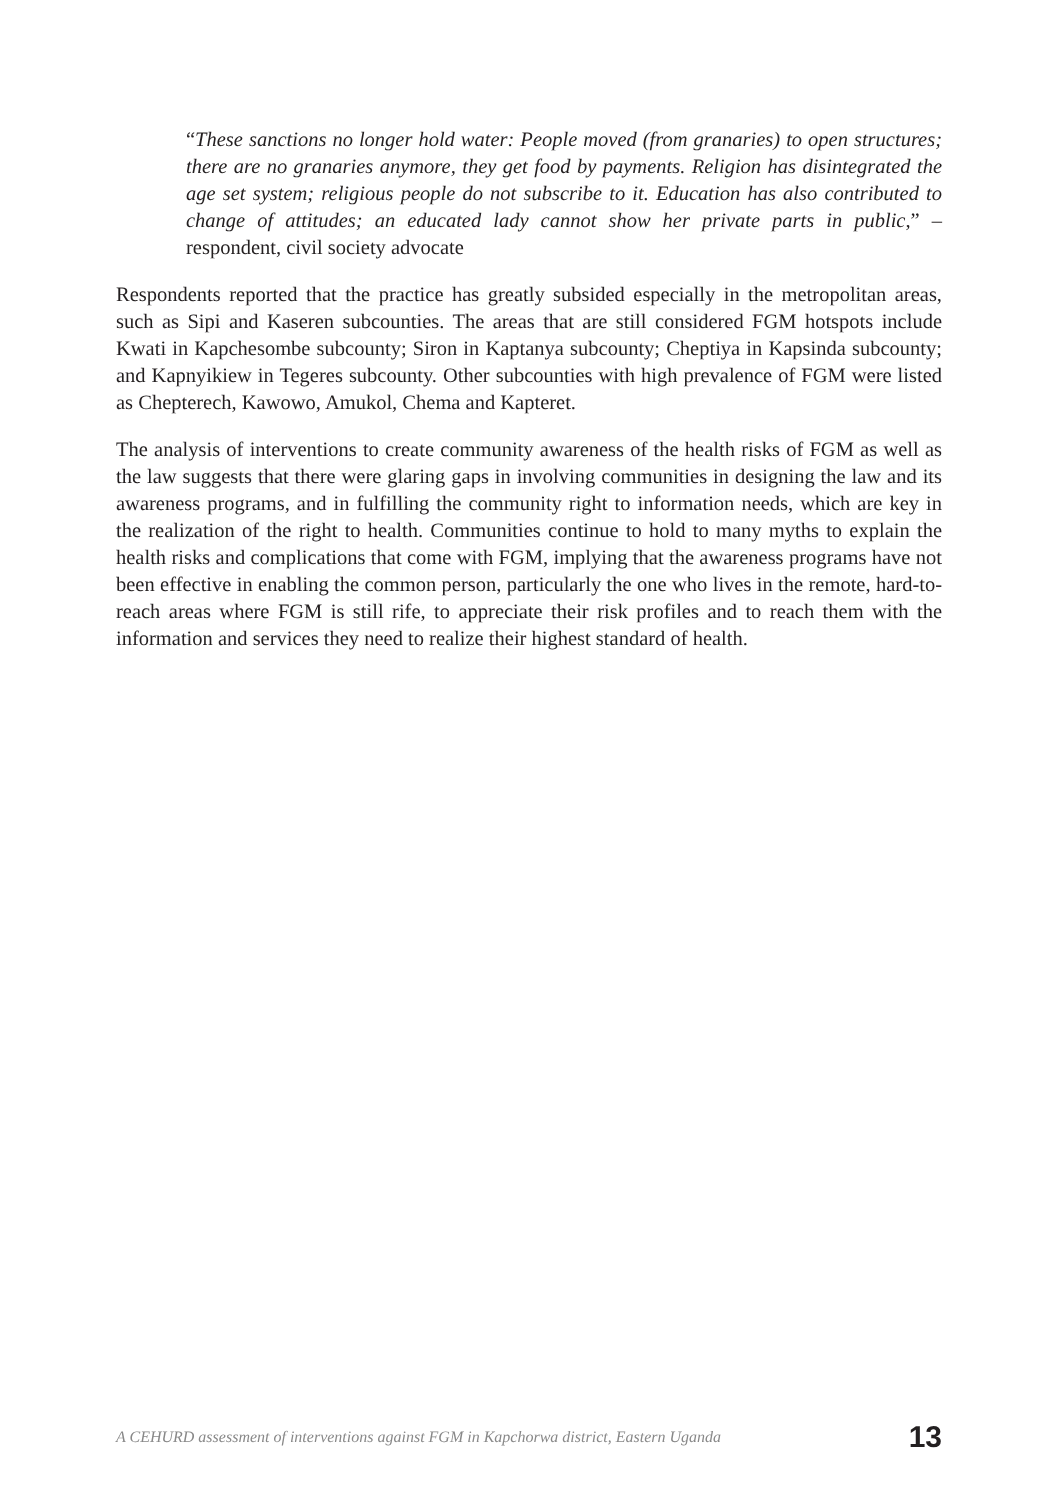“These sanctions no longer hold water: People moved (from granaries) to open structures; there are no granaries anymore, they get food by payments. Religion has disintegrated the age set system; religious people do not subscribe to it. Education has also contributed to change of attitudes; an educated lady cannot show her private parts in public,” – respondent, civil society advocate
Respondents reported that the practice has greatly subsided especially in the metropolitan areas, such as Sipi and Kaseren subcounties. The areas that are still considered FGM hotspots include Kwati in Kapchesombe subcounty; Siron in Kaptanya subcounty; Cheptiya in Kapsinda subcounty; and Kapnyikiew in Tegeres subcounty. Other subcounties with high prevalence of FGM were listed as Chepterech, Kawowo, Amukol, Chema and Kapteret.
The analysis of interventions to create community awareness of the health risks of FGM as well as the law suggests that there were glaring gaps in involving communities in designing the law and its awareness programs, and in fulfilling the community right to information needs, which are key in the realization of the right to health. Communities continue to hold to many myths to explain the health risks and complications that come with FGM, implying that the awareness programs have not been effective in enabling the common person, particularly the one who lives in the remote, hard-to-reach areas where FGM is still rife, to appreciate their risk profiles and to reach them with the information and services they need to realize their highest standard of health.
A CEHURD assessment of interventions against FGM in Kapchorwa district, Eastern Uganda 13